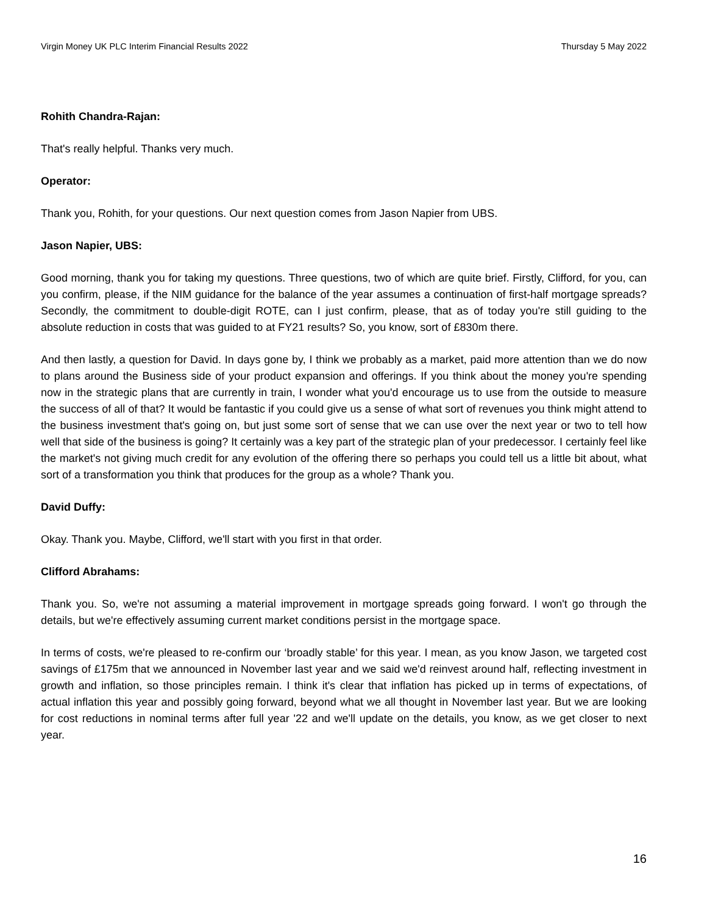Virgin Money UK PLC Interim Financial Results 2022 Thursday 5 May 2022
Rohith Chandra-Rajan:
That's really helpful. Thanks very much.
Operator:
Thank you, Rohith, for your questions. Our next question comes from Jason Napier from UBS.
Jason Napier, UBS:
Good morning, thank you for taking my questions. Three questions, two of which are quite brief. Firstly, Clifford, for you, can you confirm, please, if the NIM guidance for the balance of the year assumes a continuation of first-half mortgage spreads? Secondly, the commitment to double-digit ROTE, can I just confirm, please, that as of today you're still guiding to the absolute reduction in costs that was guided to at FY21 results? So, you know, sort of £830m there.
And then lastly, a question for David. In days gone by, I think we probably as a market, paid more attention than we do now to plans around the Business side of your product expansion and offerings. If you think about the money you're spending now in the strategic plans that are currently in train, I wonder what you'd encourage us to use from the outside to measure the success of all of that? It would be fantastic if you could give us a sense of what sort of revenues you think might attend to the business investment that's going on, but just some sort of sense that we can use over the next year or two to tell how well that side of the business is going? It certainly was a key part of the strategic plan of your predecessor. I certainly feel like the market's not giving much credit for any evolution of the offering there so perhaps you could tell us a little bit about, what sort of a transformation you think that produces for the group as a whole? Thank you.
David Duffy:
Okay. Thank you. Maybe, Clifford, we'll start with you first in that order.
Clifford Abrahams:
Thank you. So, we're not assuming a material improvement in mortgage spreads going forward. I won't go through the details, but we're effectively assuming current market conditions persist in the mortgage space.
In terms of costs, we're pleased to re-confirm our ‘broadly stable’ for this year. I mean, as you know Jason, we targeted cost savings of £175m that we announced in November last year and we said we'd reinvest around half, reflecting investment in growth and inflation, so those principles remain. I think it's clear that inflation has picked up in terms of expectations, of actual inflation this year and possibly going forward, beyond what we all thought in November last year. But we are looking for cost reductions in nominal terms after full year '22 and we'll update on the details, you know, as we get closer to next year.
16